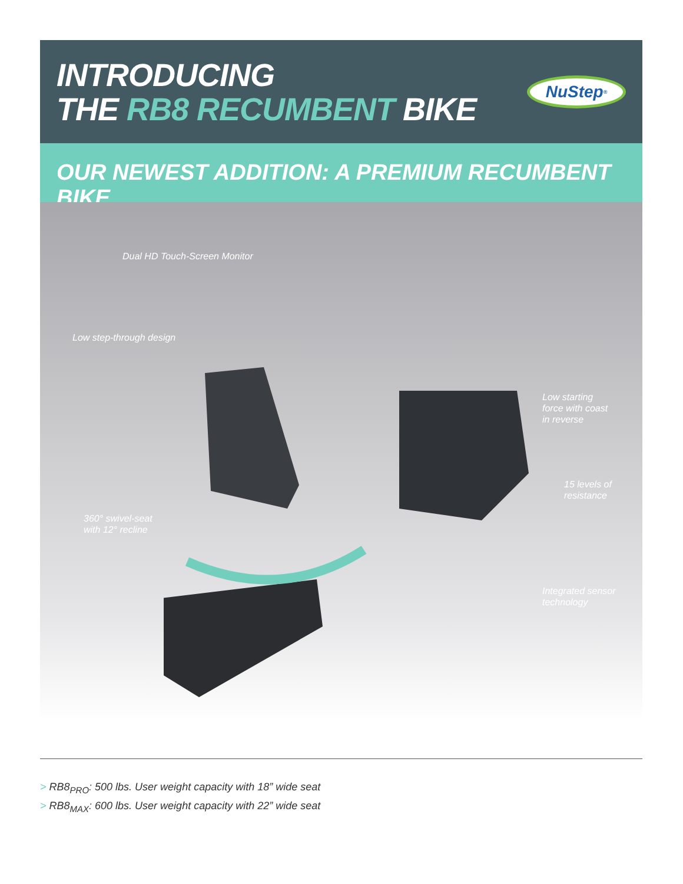INTRODUCING
THE RB8 RECUMBENT BIKE
NuStep<sup>®</sup>
OUR NEWEST ADDITION: A PREMIUM RECUMBENT BIKE
Dual HD Touch-Screen Monitor
Low step-through design
Low starting
force with coast
in reverse
15 levels of
resistance
360° swivel-seat
with 12° recline
Integrated sensor
technology
> RB8<sub>PRO</sub>: 500 lbs. User weight capacity with 18” wide seat
> RB8<sub>MAX</sub>: 600 lbs. User weight capacity with 22” wide seat